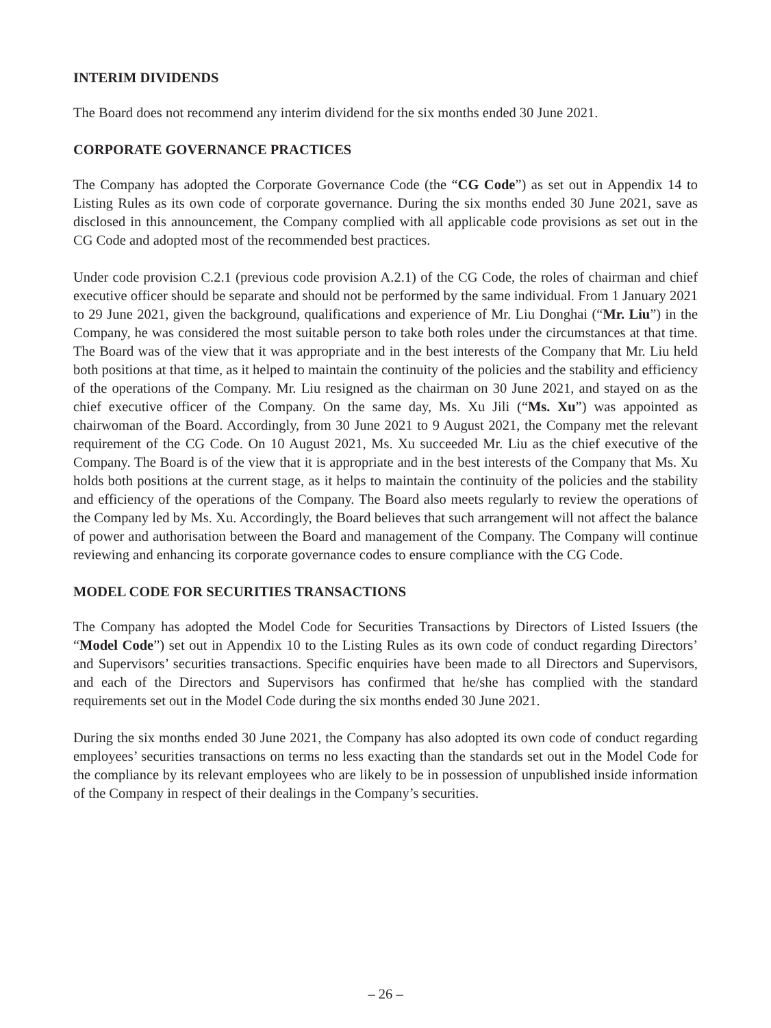INTERIM DIVIDENDS
The Board does not recommend any interim dividend for the six months ended 30 June 2021.
CORPORATE GOVERNANCE PRACTICES
The Company has adopted the Corporate Governance Code (the “CG Code”) as set out in Appendix 14 to Listing Rules as its own code of corporate governance. During the six months ended 30 June 2021, save as disclosed in this announcement, the Company complied with all applicable code provisions as set out in the CG Code and adopted most of the recommended best practices.
Under code provision C.2.1 (previous code provision A.2.1) of the CG Code, the roles of chairman and chief executive officer should be separate and should not be performed by the same individual. From 1 January 2021 to 29 June 2021, given the background, qualifications and experience of Mr. Liu Donghai (“Mr. Liu”) in the Company, he was considered the most suitable person to take both roles under the circumstances at that time. The Board was of the view that it was appropriate and in the best interests of the Company that Mr. Liu held both positions at that time, as it helped to maintain the continuity of the policies and the stability and efficiency of the operations of the Company. Mr. Liu resigned as the chairman on 30 June 2021, and stayed on as the chief executive officer of the Company. On the same day, Ms. Xu Jili (“Ms. Xu”) was appointed as chairwoman of the Board. Accordingly, from 30 June 2021 to 9 August 2021, the Company met the relevant requirement of the CG Code. On 10 August 2021, Ms. Xu succeeded Mr. Liu as the chief executive of the Company. The Board is of the view that it is appropriate and in the best interests of the Company that Ms. Xu holds both positions at the current stage, as it helps to maintain the continuity of the policies and the stability and efficiency of the operations of the Company. The Board also meets regularly to review the operations of the Company led by Ms. Xu. Accordingly, the Board believes that such arrangement will not affect the balance of power and authorisation between the Board and management of the Company. The Company will continue reviewing and enhancing its corporate governance codes to ensure compliance with the CG Code.
MODEL CODE FOR SECURITIES TRANSACTIONS
The Company has adopted the Model Code for Securities Transactions by Directors of Listed Issuers (the “Model Code”) set out in Appendix 10 to the Listing Rules as its own code of conduct regarding Directors’ and Supervisors’ securities transactions. Specific enquiries have been made to all Directors and Supervisors, and each of the Directors and Supervisors has confirmed that he/she has complied with the standard requirements set out in the Model Code during the six months ended 30 June 2021.
During the six months ended 30 June 2021, the Company has also adopted its own code of conduct regarding employees’ securities transactions on terms no less exacting than the standards set out in the Model Code for the compliance by its relevant employees who are likely to be in possession of unpublished inside information of the Company in respect of their dealings in the Company’s securities.
– 26 –